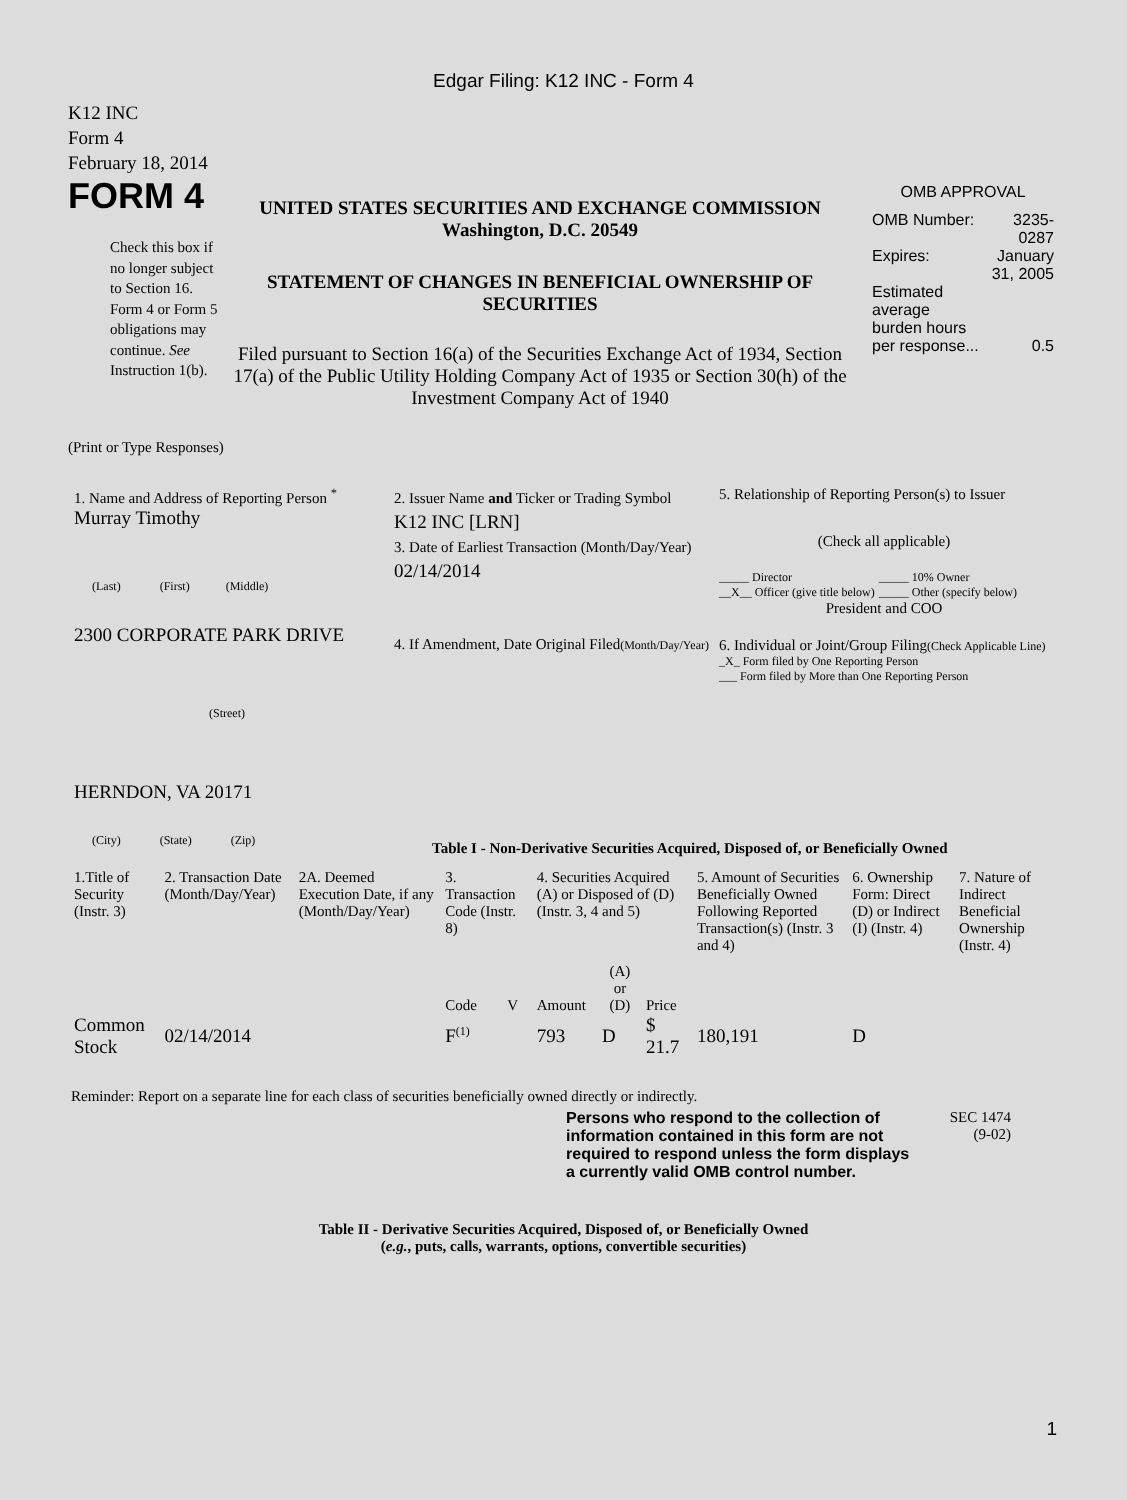Edgar Filing: K12 INC - Form 4
K12 INC
Form 4
February 18, 2014
FORM 4
Check this box if no longer subject to Section 16. Form 4 or Form 5 obligations may continue. See Instruction 1(b).
UNITED STATES SECURITIES AND EXCHANGE COMMISSION
Washington, D.C. 20549
STATEMENT OF CHANGES IN BENEFICIAL OWNERSHIP OF SECURITIES
Filed pursuant to Section 16(a) of the Securities Exchange Act of 1934, Section 17(a) of the Public Utility Holding Company Act of 1935 or Section 30(h) of the Investment Company Act of 1940
OMB APPROVAL
| OMB Number: | 3235-0287 |
| Expires: | January 31, 2005 |
| Estimated average burden hours per response... | 0.5 |
(Print or Type Responses)
1. Name and Address of Reporting Person <sup>*</sup>
Murray Timothy
(Last) (First) (Middle)
2300 CORPORATE PARK DRIVE
(Street)
HERNDON, VA 20171
(City) (State) (Zip)
2. Issuer Name and Ticker or Trading Symbol
K12 INC [LRN]
3. Date of Earliest Transaction (Month/Day/Year)
02/14/2014
4. If Amendment, Date Original Filed(Month/Day/Year)
5. Relationship of Reporting Person(s) to Issuer
(Check all applicable)
| _____ Director __X__ Officer (give title below) | _____ 10% Owner _____ Other (specify below) |
President and COO
6. Individual or Joint/Group Filing(Check Applicable Line)
_X_ Form filed by One Reporting Person
___ Form filed by More than One Reporting Person
Table I - Non-Derivative Securities Acquired, Disposed of, or Beneficially Owned
| 1.Title of Security (Instr. 3) | 2. Transaction Date (Month/Day/Year) | 2A. Deemed Execution Date, if any (Month/Day/Year) | 3. Transaction Code (Instr. 8) | | 4. Securities Acquired (A) or Disposed of (D) (Instr. 3, 4 and 5) | | | 5. Amount of Securities Beneficially Owned Following Reported Transaction(s) (Instr. 3 and 4) | 6. Ownership Form: Direct (D) or Indirect (I) (Instr. 4) | 7. Nature of Indirect Beneficial Ownership (Instr. 4) |
| --- | --- | --- | --- | --- | --- | --- | --- | --- | --- | --- |
| | | | Code | V | Amount | (A) or (D) | Price | | | |
| Common Stock | 02/14/2014 | | F<sup>(1)</sup> | | 793 | D | $ 21.7 | 180,191 | D | |
Reminder: Report on a separate line for each class of securities beneficially owned directly or indirectly.
Persons who respond to the collection of information contained in this form are not required to respond unless the form displays a currently valid OMB control number.
SEC 1474
(9-02)
Table II - Derivative Securities Acquired, Disposed of, or Beneficially Owned
(e.g., puts, calls, warrants, options, convertible securities)
1